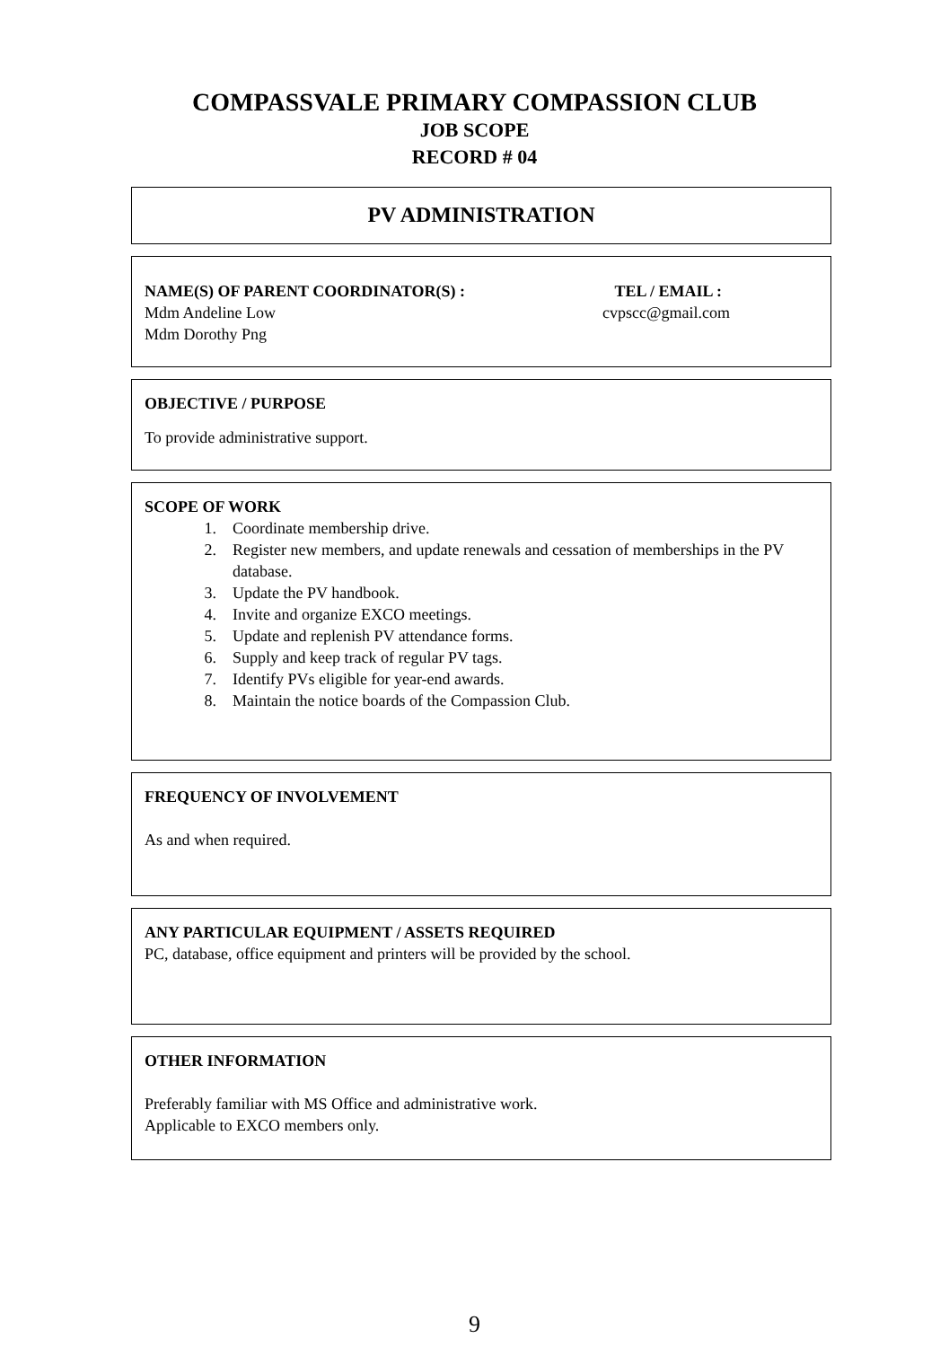COMPASSVALE PRIMARY COMPASSION CLUB
JOB SCOPE
RECORD # 04
PV ADMINISTRATION
NAME(S) OF PARENT COORDINATOR(S) :
Mdm Andeline Low
Mdm Dorothy Png
TEL / EMAIL :
cvpscc@gmail.com
OBJECTIVE / PURPOSE
To provide administrative support.
SCOPE OF WORK
1. Coordinate membership drive.
2. Register new members, and update renewals and cessation of memberships in the PV database.
3. Update the PV handbook.
4. Invite and organize EXCO meetings.
5. Update and replenish PV attendance forms.
6. Supply and keep track of regular PV tags.
7. Identify PVs eligible for year-end awards.
8. Maintain the notice boards of the Compassion Club.
FREQUENCY OF INVOLVEMENT
As and when required.
ANY PARTICULAR EQUIPMENT / ASSETS REQUIRED
PC, database, office equipment and printers will be provided by the school.
OTHER INFORMATION
Preferably familiar with MS Office and administrative work.
Applicable to EXCO members only.
9